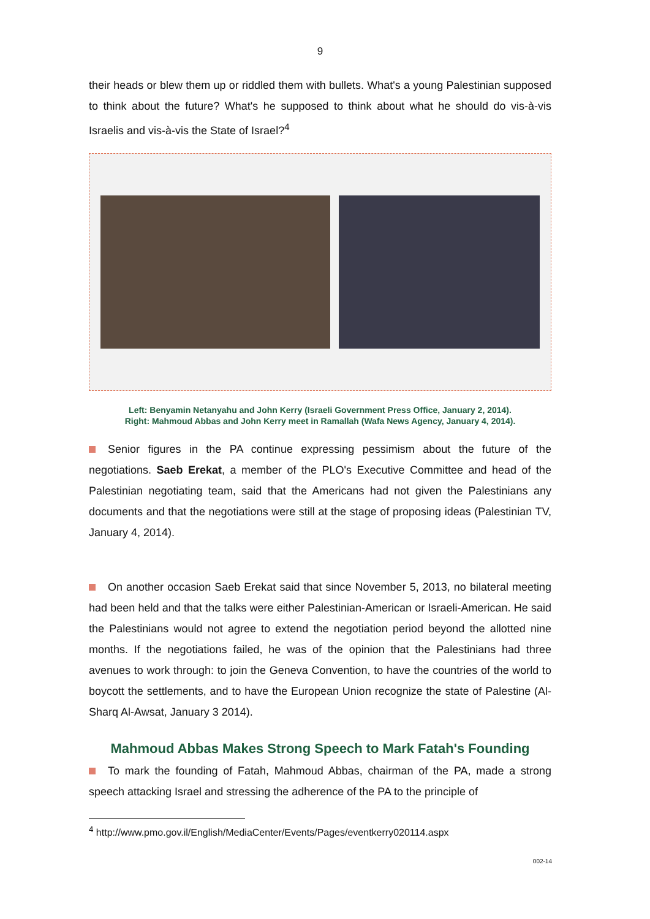9
their heads or blew them up or riddled them with bullets. What's a young Palestinian supposed to think about the future? What's he supposed to think about what he should do vis-à-vis Israelis and vis-à-vis the State of Israel?<sup>4</sup>
Left: Benyamin Netanyahu and John Kerry (Israeli Government Press Office, January 2, 2014).
Right: Mahmoud Abbas and John Kerry meet in Ramallah (Wafa News Agency, January 4, 2014).
Senior figures in the PA continue expressing pessimism about the future of the negotiations. Saeb Erekat, a member of the PLO's Executive Committee and head of the Palestinian negotiating team, said that the Americans had not given the Palestinians any documents and that the negotiations were still at the stage of proposing ideas (Palestinian TV, January 4, 2014).
On another occasion Saeb Erekat said that since November 5, 2013, no bilateral meeting had been held and that the talks were either Palestinian-American or Israeli-American. He said the Palestinians would not agree to extend the negotiation period beyond the allotted nine months. If the negotiations failed, he was of the opinion that the Palestinians had three avenues to work through: to join the Geneva Convention, to have the countries of the world to boycott the settlements, and to have the European Union recognize the state of Palestine (Al-Sharq Al-Awsat, January 3 2014).
Mahmoud Abbas Makes Strong Speech to Mark Fatah's Founding
To mark the founding of Fatah, Mahmoud Abbas, chairman of the PA, made a strong speech attacking Israel and stressing the adherence of the PA to the principle of
<sup>4</sup> http://www.pmo.gov.il/English/MediaCenter/Events/Pages/eventkerry020114.aspx
002-14